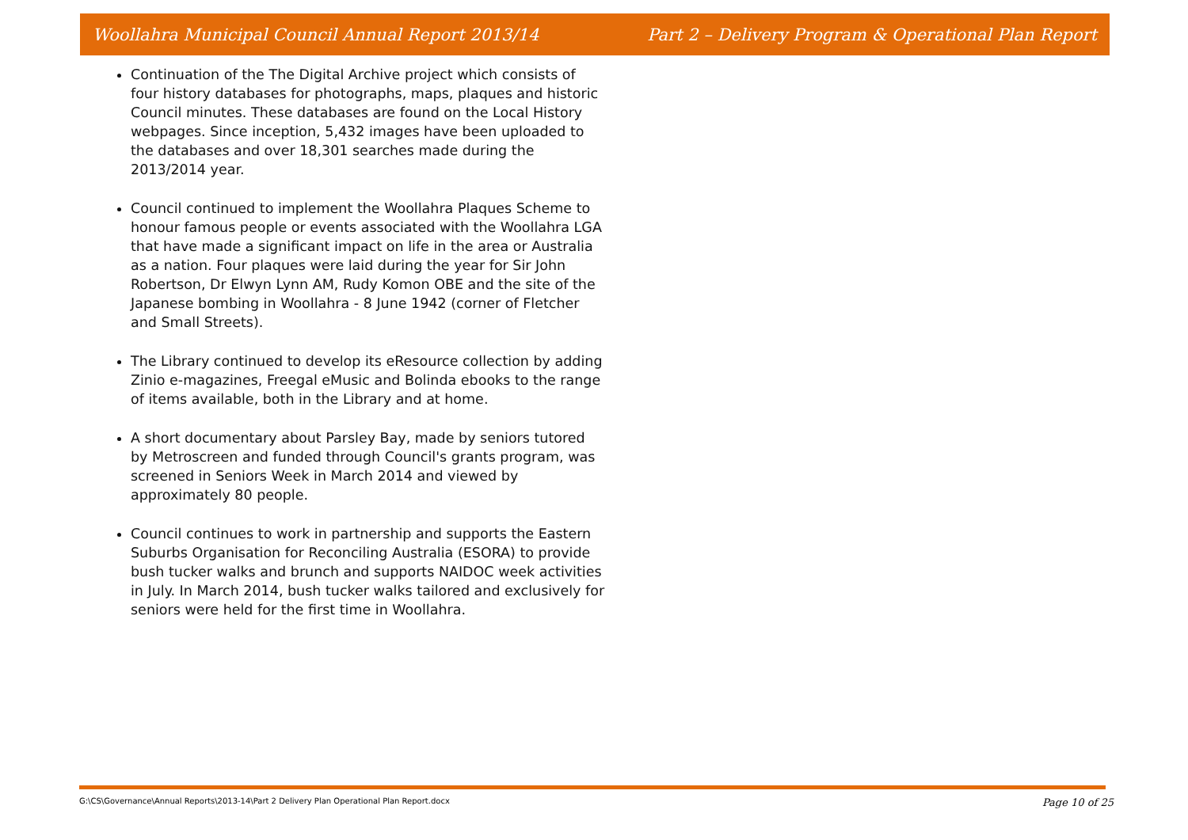Woollahra Municipal Council Annual Report 2013/14 Part 2 – Delivery Program & Operational Plan Report
Continuation of the The Digital Archive project which consists of four history databases for photographs, maps, plaques and historic Council minutes. These databases are found on the Local History webpages. Since inception, 5,432 images have been uploaded to the databases and over 18,301 searches made during the 2013/2014 year.
Council continued to implement the Woollahra Plaques Scheme to honour famous people or events associated with the Woollahra LGA that have made a significant impact on life in the area or Australia as a nation. Four plaques were laid during the year for Sir John Robertson, Dr Elwyn Lynn AM, Rudy Komon OBE and the site of the Japanese bombing in Woollahra - 8 June 1942 (corner of Fletcher and Small Streets).
The Library continued to develop its eResource collection by adding Zinio e-magazines, Freegal eMusic and Bolinda ebooks to the range of items available, both in the Library and at home.
A short documentary about Parsley Bay, made by seniors tutored by Metroscreen and funded through Council's grants program, was screened in Seniors Week in March 2014 and viewed by approximately 80 people.
Council continues to work in partnership and supports the Eastern Suburbs Organisation for Reconciling Australia (ESORA) to provide bush tucker walks and brunch and supports NAIDOC week activities in July. In March 2014, bush tucker walks tailored and exclusively for seniors were held for the first time in Woollahra.
G:\CS\Governance\Annual Reports\2013-14\Part 2 Delivery Plan Operational Plan Report.docx Page 10 of 25